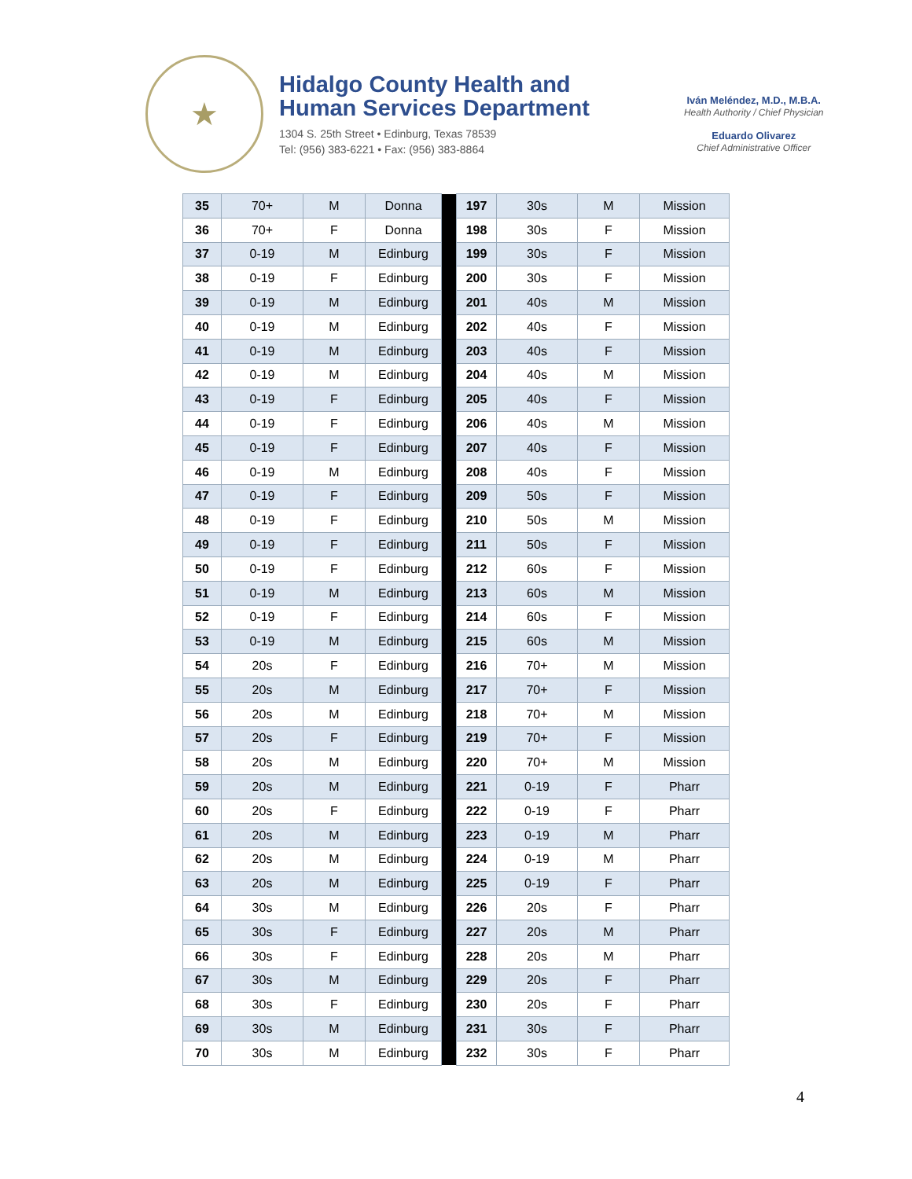★
Hidalgo County Health and
Human Services Department
1304 S. 25th Street • Edinburg, Texas 78539
Tel: (956) 383-6221 • Fax: (956) 383-8864
Iván Meléndez, M.D., M.B.A.
Health Authority / Chief Physician
Eduardo Olivarez
Chief Administrative Officer
| 35 | 70+ | M | Donna | | 197 | 30s | M | Mission |
| 36 | 70+ | F | Donna | | 198 | 30s | F | Mission |
| 37 | 0-19 | M | Edinburg | | 199 | 30s | F | Mission |
| 38 | 0-19 | F | Edinburg | | 200 | 30s | F | Mission |
| 39 | 0-19 | M | Edinburg | | 201 | 40s | M | Mission |
| 40 | 0-19 | M | Edinburg | | 202 | 40s | F | Mission |
| 41 | 0-19 | M | Edinburg | | 203 | 40s | F | Mission |
| 42 | 0-19 | M | Edinburg | | 204 | 40s | M | Mission |
| 43 | 0-19 | F | Edinburg | | 205 | 40s | F | Mission |
| 44 | 0-19 | F | Edinburg | | 206 | 40s | M | Mission |
| 45 | 0-19 | F | Edinburg | | 207 | 40s | F | Mission |
| 46 | 0-19 | M | Edinburg | | 208 | 40s | F | Mission |
| 47 | 0-19 | F | Edinburg | | 209 | 50s | F | Mission |
| 48 | 0-19 | F | Edinburg | | 210 | 50s | M | Mission |
| 49 | 0-19 | F | Edinburg | | 211 | 50s | F | Mission |
| 50 | 0-19 | F | Edinburg | | 212 | 60s | F | Mission |
| 51 | 0-19 | M | Edinburg | | 213 | 60s | M | Mission |
| 52 | 0-19 | F | Edinburg | | 214 | 60s | F | Mission |
| 53 | 0-19 | M | Edinburg | | 215 | 60s | M | Mission |
| 54 | 20s | F | Edinburg | | 216 | 70+ | M | Mission |
| 55 | 20s | M | Edinburg | | 217 | 70+ | F | Mission |
| 56 | 20s | M | Edinburg | | 218 | 70+ | M | Mission |
| 57 | 20s | F | Edinburg | | 219 | 70+ | F | Mission |
| 58 | 20s | M | Edinburg | | 220 | 70+ | M | Mission |
| 59 | 20s | M | Edinburg | | 221 | 0-19 | F | Pharr |
| 60 | 20s | F | Edinburg | | 222 | 0-19 | F | Pharr |
| 61 | 20s | M | Edinburg | | 223 | 0-19 | M | Pharr |
| 62 | 20s | M | Edinburg | | 224 | 0-19 | M | Pharr |
| 63 | 20s | M | Edinburg | | 225 | 0-19 | F | Pharr |
| 64 | 30s | M | Edinburg | | 226 | 20s | F | Pharr |
| 65 | 30s | F | Edinburg | | 227 | 20s | M | Pharr |
| 66 | 30s | F | Edinburg | | 228 | 20s | M | Pharr |
| 67 | 30s | M | Edinburg | | 229 | 20s | F | Pharr |
| 68 | 30s | F | Edinburg | | 230 | 20s | F | Pharr |
| 69 | 30s | M | Edinburg | | 231 | 30s | F | Pharr |
| 70 | 30s | M | Edinburg | | 232 | 30s | F | Pharr |
4